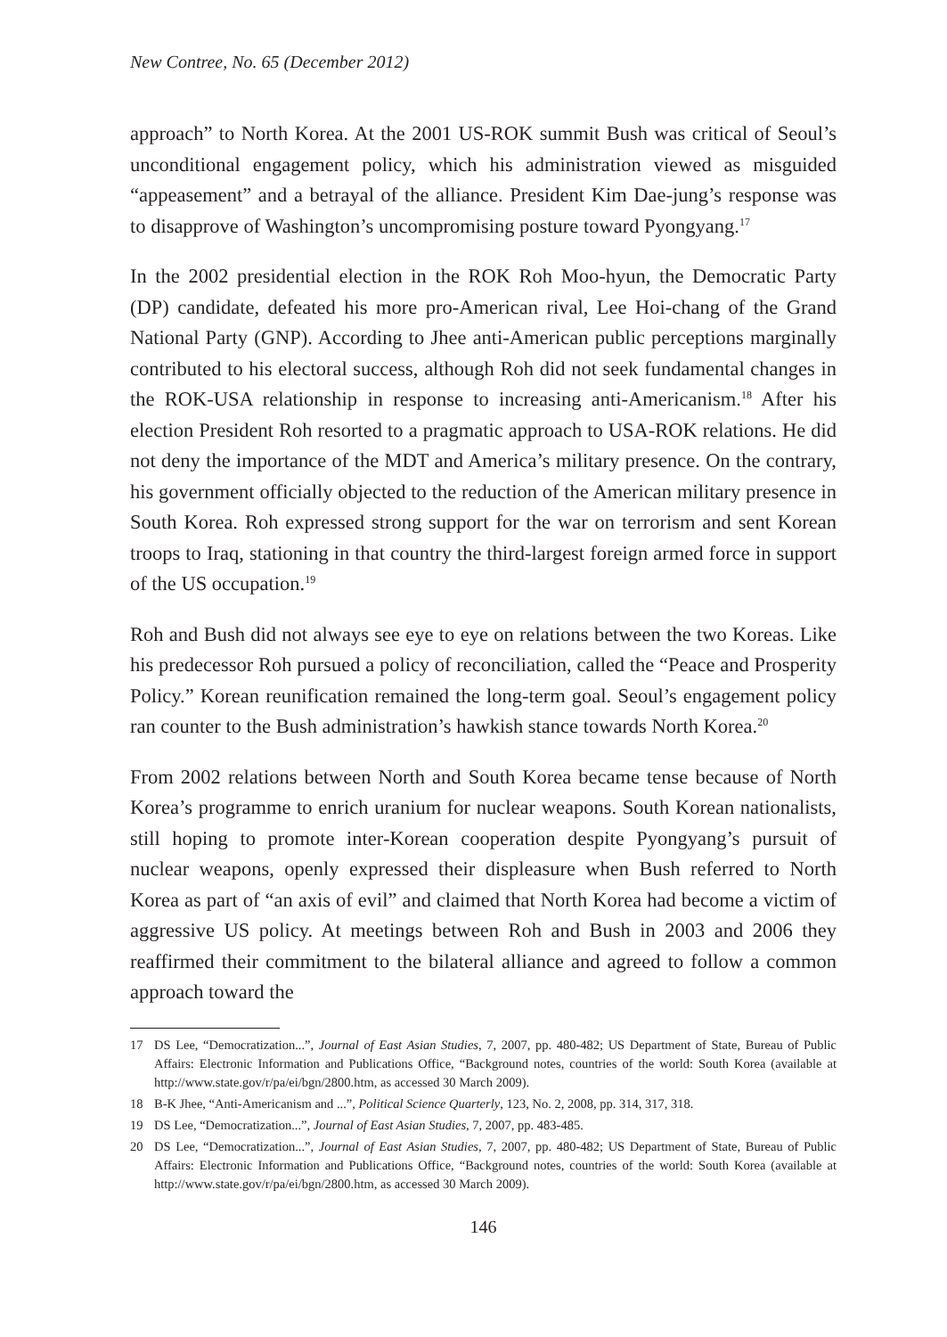New Contree, No. 65 (December 2012)
approach” to North Korea. At the 2001 US-ROK summit Bush was critical of Seoul’s unconditional engagement policy, which his administration viewed as misguided “appeasement” and a betrayal of the alliance. President Kim Dae-jung’s response was to disapprove of Washington’s uncompromising posture toward Pyongyang.<sup>17</sup>
In the 2002 presidential election in the ROK Roh Moo-hyun, the Democratic Party (DP) candidate, defeated his more pro-American rival, Lee Hoi-chang of the Grand National Party (GNP). According to Jhee anti-American public perceptions marginally contributed to his electoral success, although Roh did not seek fundamental changes in the ROK-USA relationship in response to increasing anti-Americanism.<sup>18</sup> After his election President Roh resorted to a pragmatic approach to USA-ROK relations. He did not deny the importance of the MDT and America’s military presence. On the contrary, his government officially objected to the reduction of the American military presence in South Korea. Roh expressed strong support for the war on terrorism and sent Korean troops to Iraq, stationing in that country the third-largest foreign armed force in support of the US occupation.<sup>19</sup>
Roh and Bush did not always see eye to eye on relations between the two Koreas. Like his predecessor Roh pursued a policy of reconciliation, called the “Peace and Prosperity Policy.” Korean reunification remained the long-term goal. Seoul’s engagement policy ran counter to the Bush administration’s hawkish stance towards North Korea.<sup>20</sup>
From 2002 relations between North and South Korea became tense because of North Korea’s programme to enrich uranium for nuclear weapons. South Korean nationalists, still hoping to promote inter-Korean cooperation despite Pyongyang’s pursuit of nuclear weapons, openly expressed their displeasure when Bush referred to North Korea as part of “an axis of evil” and claimed that North Korea had become a victim of aggressive US policy. At meetings between Roh and Bush in 2003 and 2006 they reaffirmed their commitment to the bilateral alliance and agreed to follow a common approach toward the
17 DS Lee, “Democratization...”, Journal of East Asian Studies, 7, 2007, pp. 480-482; US Department of State, Bureau of Public Affairs: Electronic Information and Publications Office, “Background notes, countries of the world: South Korea (available at http://www.state.gov/r/pa/ei/bgn/2800.htm, as accessed 30 March 2009).
18 B-K Jhee, “Anti-Americanism and ...”, Political Science Quarterly, 123, No. 2, 2008, pp. 314, 317, 318.
19 DS Lee, “Democratization...”, Journal of East Asian Studies, 7, 2007, pp. 483-485.
20 DS Lee, “Democratization...”, Journal of East Asian Studies, 7, 2007, pp. 480-482; US Department of State, Bureau of Public Affairs: Electronic Information and Publications Office, “Background notes, countries of the world: South Korea (available at http://www.state.gov/r/pa/ei/bgn/2800.htm, as accessed 30 March 2009).
146